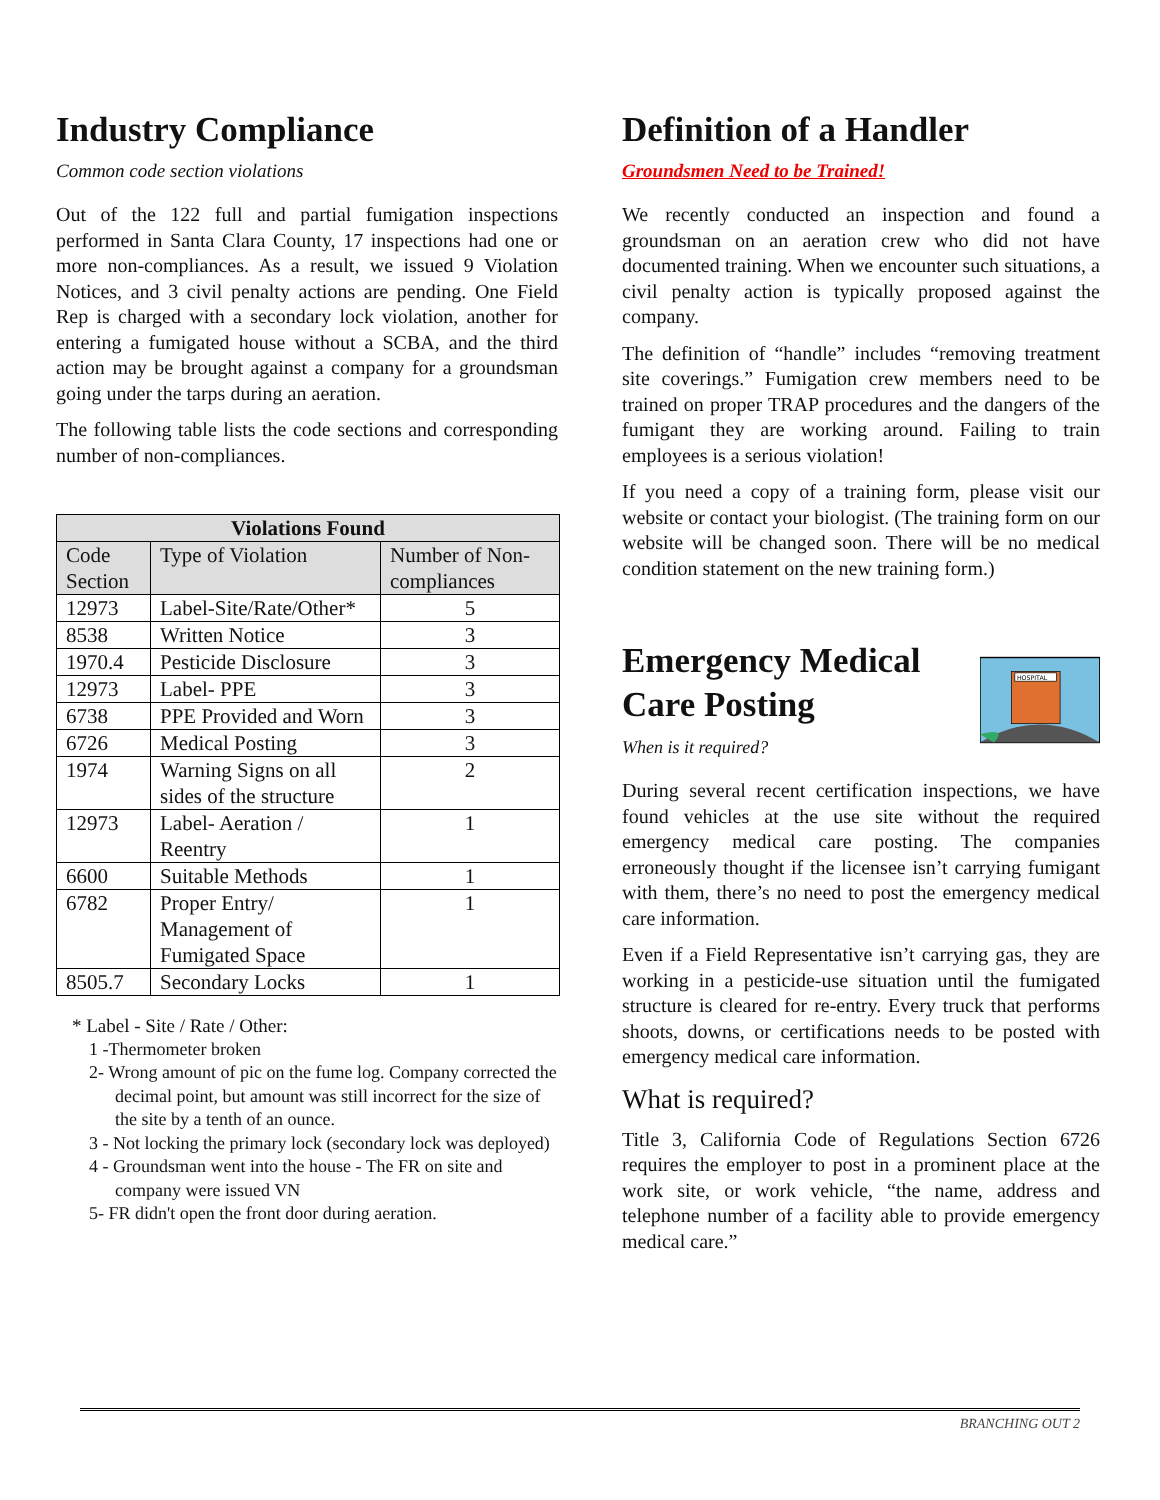Industry Compliance
Common code section violations
Out of the 122 full and partial fumigation inspections performed in Santa Clara County, 17 inspections had one or more non-compliances. As a result, we issued 9 Violation Notices, and 3 civil penalty actions are pending. One Field Rep is charged with a secondary lock violation, another for entering a fumigated house without a SCBA, and the third action may be brought against a company for a groundsman going under the tarps during an aeration.
The following table lists the code sections and corresponding number of non-compliances.
| Violations Found | | |
| --- | --- | --- |
| Code Section | Type of Violation | Number of Non-compliances |
| 12973 | Label-Site/Rate/Other* | 5 |
| 8538 | Written Notice | 3 |
| 1970.4 | Pesticide Disclosure | 3 |
| 12973 | Label- PPE | 3 |
| 6738 | PPE Provided and Worn | 3 |
| 6726 | Medical Posting | 3 |
| 1974 | Warning Signs on all sides of the structure | 2 |
| 12973 | Label- Aeration / Reentry | 1 |
| 6600 | Suitable Methods | 1 |
| 6782 | Proper Entry/ Management of Fumigated Space | 1 |
| 8505.7 | Secondary Locks | 1 |
* Label - Site / Rate / Other:
1 -Thermometer broken
2- Wrong amount of pic on the fume log. Company corrected the decimal point, but amount was still incorrect for the size of the site by a tenth of an ounce.
3 - Not locking the primary lock (secondary lock was deployed)
4 - Groundsman went into the house - The FR on site and company were issued VN
5- FR didn't open the front door during aeration.
Definition of a Handler
Groundsmen Need to be Trained!
We recently conducted an inspection and found a groundsman on an aeration crew who did not have documented training. When we encounter such situations, a civil penalty action is typically proposed against the company.
The definition of “handle” includes “removing treatment site coverings.” Fumigation crew members need to be trained on proper TRAP procedures and the dangers of the fumigant they are working around. Failing to train employees is a serious violation!
If you need a copy of a training form, please visit our website or contact your biologist. (The training form on our website will be changed soon. There will be no medical condition statement on the new training form.)
Emergency Medical Care Posting
When is it required?
HOSPITAL
During several recent certification inspections, we have found vehicles at the use site without the required emergency medical care posting. The companies erroneously thought if the licensee isn’t carrying fumigant with them, there’s no need to post the emergency medical care information.
Even if a Field Representative isn’t carrying gas, they are working in a pesticide-use situation until the fumigated structure is cleared for re-entry. Every truck that performs shoots, downs, or certifications needs to be posted with emergency medical care information.
What is required?
Title 3, California Code of Regulations Section 6726 requires the employer to post in a prominent place at the work site, or work vehicle, “the name, address and telephone number of a facility able to provide emergency medical care.”
BRANCHING OUT 2